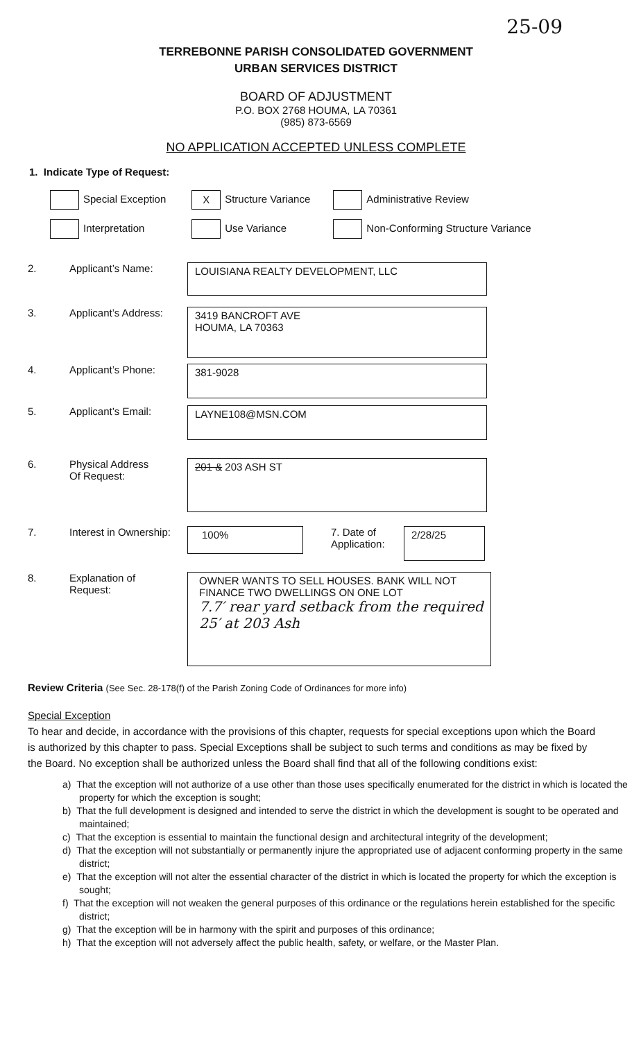25-09
TERREBONNE PARISH CONSOLIDATED GOVERNMENT
URBAN SERVICES DISTRICT
BOARD OF ADJUSTMENT
P.O. BOX 2768 HOUMA, LA 70361
(985) 873-6569
NO APPLICATION ACCEPTED UNLESS COMPLETE
1. Indicate Type of Request:
Special Exception X Structure Variance Administrative Review
Interpretation Use Variance Non-Conforming Structure Variance
2. Applicant’s Name:
LOUISIANA REALTY DEVELOPMENT, LLC
3. Applicant’s Address:
3419 BANCROFT AVE
HOUMA, LA 70363
4. Applicant’s Phone:
381-9028
5. Applicant’s Email:
LAYNE108@MSN.COM
6. Physical Address
Of Request:
201 & 203 ASH ST
7. Interest in Ownership:
100%
7. Date of Application:
2/28/25
8. Explanation of
Request:
OWNER WANTS TO SELL HOUSES. BANK WILL NOT
FINANCE TWO DWELLINGS ON ONE LOT
7.7′ rear yard setback from the required 25′ at 203 Ash
Review Criteria (See Sec. 28-178(f) of the Parish Zoning Code of Ordinances for more info)
Special Exception
To hear and decide, in accordance with the provisions of this chapter, requests for special exceptions upon which the Board is authorized by this chapter to pass. Special Exceptions shall be subject to such terms and conditions as may be fixed by the Board. No exception shall be authorized unless the Board shall find that all of the following conditions exist:
a) That the exception will not authorize of a use other than those uses specifically enumerated for the district in which is located the property for which the exception is sought;
b) That the full development is designed and intended to serve the district in which the development is sought to be operated and maintained;
c) That the exception is essential to maintain the functional design and architectural integrity of the development;
d) That the exception will not substantially or permanently injure the appropriated use of adjacent conforming property in the same district;
e) That the exception will not alter the essential character of the district in which is located the property for which the exception is sought;
f) That the exception will not weaken the general purposes of this ordinance or the regulations herein established for the specific district;
g) That the exception will be in harmony with the spirit and purposes of this ordinance;
h) That the exception will not adversely affect the public health, safety, or welfare, or the Master Plan.